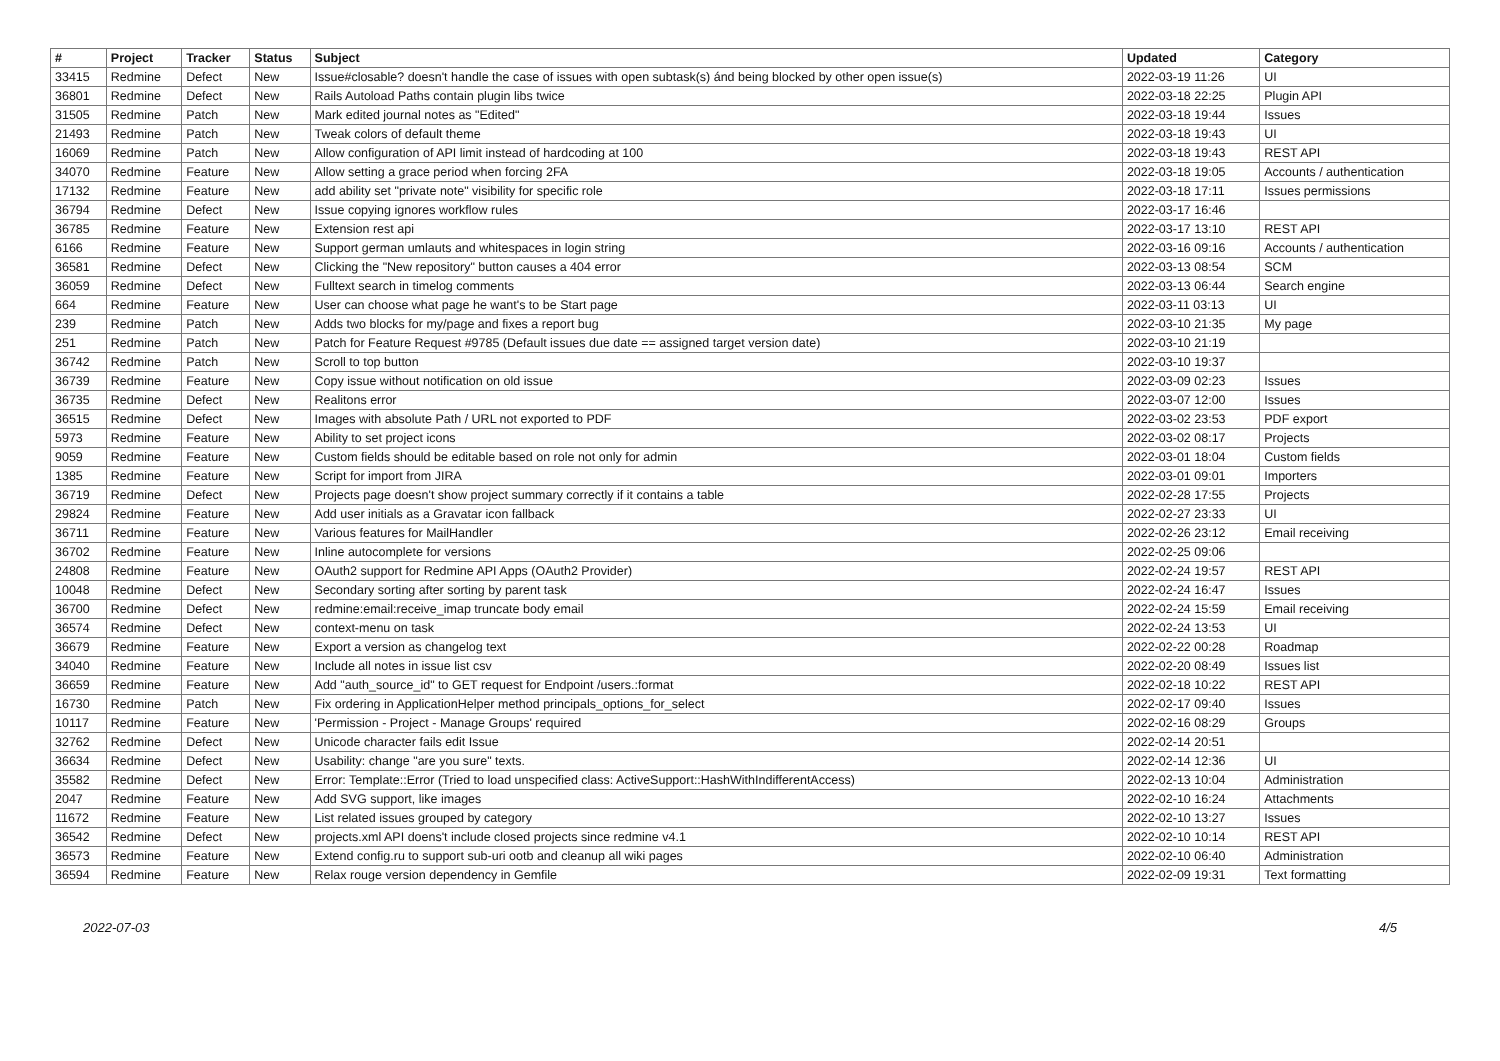| # | Project | Tracker | Status | Subject | Updated | Category |
| --- | --- | --- | --- | --- | --- | --- |
| 33415 | Redmine | Defect | New | Issue#closable? doesn't handle the case of issues with open subtask(s) ánd being blocked by other open issue(s) | 2022-03-19 11:26 | UI |
| 36801 | Redmine | Defect | New | Rails Autoload Paths contain plugin libs twice | 2022-03-18 22:25 | Plugin API |
| 31505 | Redmine | Patch | New | Mark edited journal notes as "Edited" | 2022-03-18 19:44 | Issues |
| 21493 | Redmine | Patch | New | Tweak colors of default theme | 2022-03-18 19:43 | UI |
| 16069 | Redmine | Patch | New | Allow configuration of API limit instead of hardcoding at 100 | 2022-03-18 19:43 | REST API |
| 34070 | Redmine | Feature | New | Allow setting a grace period when forcing 2FA | 2022-03-18 19:05 | Accounts / authentication |
| 17132 | Redmine | Feature | New | add ability set "private note" visibility for specific role | 2022-03-18 17:11 | Issues permissions |
| 36794 | Redmine | Defect | New | Issue copying ignores workflow rules | 2022-03-17 16:46 | |
| 36785 | Redmine | Feature | New | Extension rest api | 2022-03-17 13:10 | REST API |
| 6166 | Redmine | Feature | New | Support german umlauts and whitespaces in login string | 2022-03-16 09:16 | Accounts / authentication |
| 36581 | Redmine | Defect | New | Clicking the "New repository" button causes a 404 error | 2022-03-13 08:54 | SCM |
| 36059 | Redmine | Defect | New | Fulltext search in timelog comments | 2022-03-13 06:44 | Search engine |
| 664 | Redmine | Feature | New | User can choose what page he want's to be Start page | 2022-03-11 03:13 | UI |
| 239 | Redmine | Patch | New | Adds two blocks for my/page and fixes a report bug | 2022-03-10 21:35 | My page |
| 251 | Redmine | Patch | New | Patch for Feature Request #9785 (Default issues due date == assigned target version date) | 2022-03-10 21:19 | |
| 36742 | Redmine | Patch | New | Scroll to top button | 2022-03-10 19:37 | |
| 36739 | Redmine | Feature | New | Copy issue without notification on old issue | 2022-03-09 02:23 | Issues |
| 36735 | Redmine | Defect | New | Realitons error | 2022-03-07 12:00 | Issues |
| 36515 | Redmine | Defect | New | Images with absolute Path / URL not exported to PDF | 2022-03-02 23:53 | PDF export |
| 5973 | Redmine | Feature | New | Ability to set project icons | 2022-03-02 08:17 | Projects |
| 9059 | Redmine | Feature | New | Custom fields should be editable based on role not only for admin | 2022-03-01 18:04 | Custom fields |
| 1385 | Redmine | Feature | New | Script for import from JIRA | 2022-03-01 09:01 | Importers |
| 36719 | Redmine | Defect | New | Projects page doesn't show project summary correctly if it contains a table | 2022-02-28 17:55 | Projects |
| 29824 | Redmine | Feature | New | Add user initials as a Gravatar icon fallback | 2022-02-27 23:33 | UI |
| 36711 | Redmine | Feature | New | Various features for MailHandler | 2022-02-26 23:12 | Email receiving |
| 36702 | Redmine | Feature | New | Inline autocomplete for versions | 2022-02-25 09:06 | |
| 24808 | Redmine | Feature | New | OAuth2 support for Redmine API Apps (OAuth2 Provider) | 2022-02-24 19:57 | REST API |
| 10048 | Redmine | Defect | New | Secondary sorting after sorting by parent task | 2022-02-24 16:47 | Issues |
| 36700 | Redmine | Defect | New | redmine:email:receive_imap truncate body email | 2022-02-24 15:59 | Email receiving |
| 36574 | Redmine | Defect | New | context-menu on task | 2022-02-24 13:53 | UI |
| 36679 | Redmine | Feature | New | Export a version as changelog text | 2022-02-22 00:28 | Roadmap |
| 34040 | Redmine | Feature | New | Include all notes in issue list csv | 2022-02-20 08:49 | Issues list |
| 36659 | Redmine | Feature | New | Add "auth_source_id" to GET request for Endpoint /users.:format | 2022-02-18 10:22 | REST API |
| 16730 | Redmine | Patch | New | Fix ordering in ApplicationHelper method principals_options_for_select | 2022-02-17 09:40 | Issues |
| 10117 | Redmine | Feature | New | 'Permission - Project - Manage Groups' required | 2022-02-16 08:29 | Groups |
| 32762 | Redmine | Defect | New | Unicode character fails edit Issue | 2022-02-14 20:51 | |
| 36634 | Redmine | Defect | New | Usability: change "are you sure" texts. | 2022-02-14 12:36 | UI |
| 35582 | Redmine | Defect | New | Error: Template::Error (Tried to load unspecified class: ActiveSupport::HashWithIndifferentAccess) | 2022-02-13 10:04 | Administration |
| 2047 | Redmine | Feature | New | Add SVG support, like images | 2022-02-10 16:24 | Attachments |
| 11672 | Redmine | Feature | New | List related issues grouped by category | 2022-02-10 13:27 | Issues |
| 36542 | Redmine | Defect | New | projects.xml API doens't include closed projects since redmine v4.1 | 2022-02-10 10:14 | REST API |
| 36573 | Redmine | Feature | New | Extend config.ru to support sub-uri ootb and cleanup all wiki pages | 2022-02-10 06:40 | Administration |
| 36594 | Redmine | Feature | New | Relax rouge version dependency in Gemfile | 2022-02-09 19:31 | Text formatting |
2022-07-03 4/5